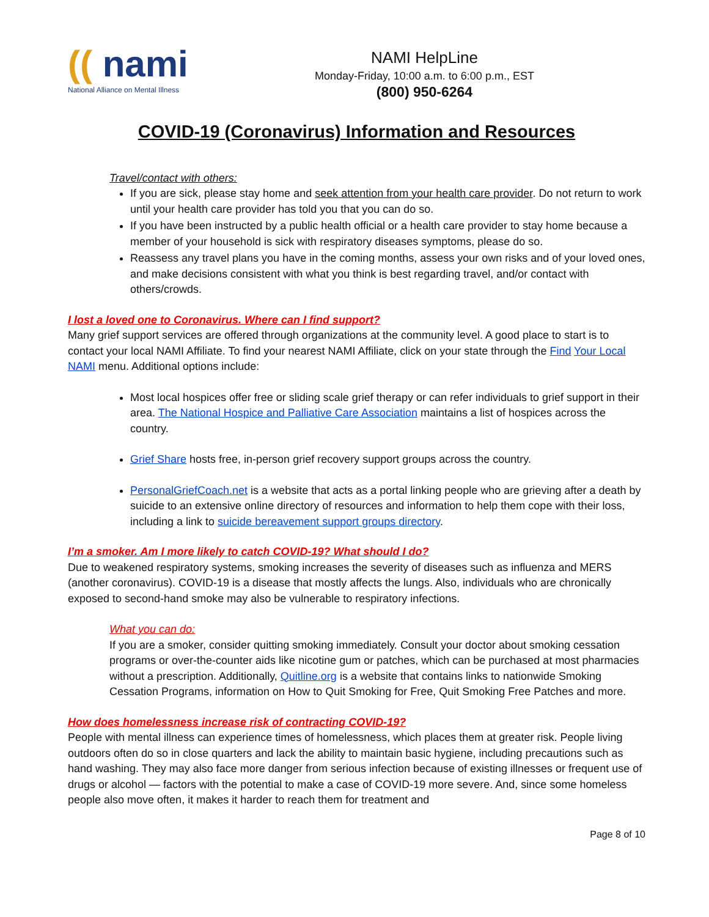(( nami
National Alliance on Mental Illness
NAMI HelpLine
Monday-Friday, 10:00 a.m. to 6:00 p.m., EST
(800) 950-6264
COVID-19 (Coronavirus) Information and Resources
Travel/contact with others:
If you are sick, please stay home and seek attention from your health care provider. Do not return to work until your health care provider has told you that you can do so.
If you have been instructed by a public health official or a health care provider to stay home because a member of your household is sick with respiratory diseases symptoms, please do so.
Reassess any travel plans you have in the coming months, assess your own risks and of your loved ones, and make decisions consistent with what you think is best regarding travel, and/or contact with others/crowds.
I lost a loved one to Coronavirus. Where can I find support?
Many grief support services are offered through organizations at the community level. A good place to start is to contact your local NAMI Affiliate. To find your nearest NAMI Affiliate, click on your state through the Find Your Local NAMI menu. Additional options include:
Most local hospices offer free or sliding scale grief therapy or can refer individuals to grief support in their area. The National Hospice and Palliative Care Association maintains a list of hospices across the country.
Grief Share hosts free, in-person grief recovery support groups across the country.
PersonalGriefCoach.net is a website that acts as a portal linking people who are grieving after a death by suicide to an extensive online directory of resources and information to help them cope with their loss, including a link to suicide bereavement support groups directory.
I’m a smoker. Am I more likely to catch COVID-19? What should I do?
Due to weakened respiratory systems, smoking increases the severity of diseases such as influenza and MERS (another coronavirus). COVID-19 is a disease that mostly affects the lungs. Also, individuals who are chronically exposed to second-hand smoke may also be vulnerable to respiratory infections.
What you can do:
If you are a smoker, consider quitting smoking immediately. Consult your doctor about smoking cessation programs or over-the-counter aids like nicotine gum or patches, which can be purchased at most pharmacies without a prescription. Additionally, Quitline.org is a website that contains links to nationwide Smoking Cessation Programs, information on How to Quit Smoking for Free, Quit Smoking Free Patches and more.
How does homelessness increase risk of contracting COVID-19?
People with mental illness can experience times of homelessness, which places them at greater risk. People living outdoors often do so in close quarters and lack the ability to maintain basic hygiene, including precautions such as hand washing. They may also face more danger from serious infection because of existing illnesses or frequent use of drugs or alcohol — factors with the potential to make a case of COVID-19 more severe. And, since some homeless people also move often, it makes it harder to reach them for treatment and
Page 8 of 10